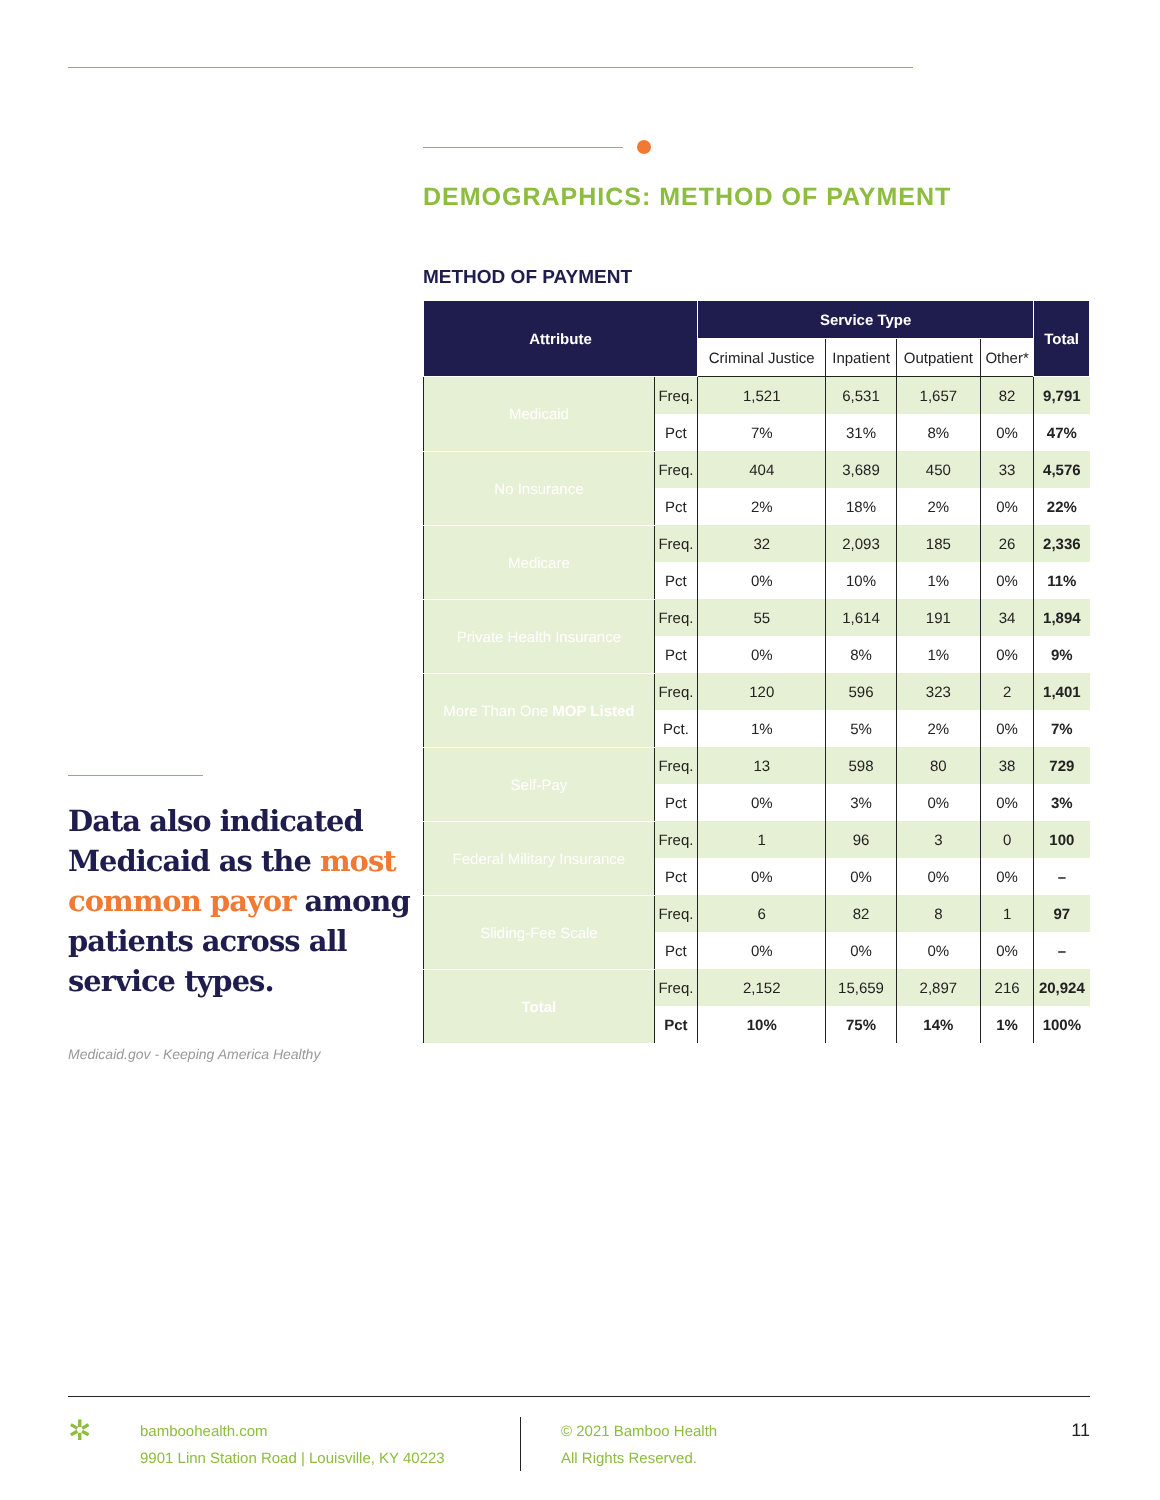Data also indicated Medicaid as the most common payor among patients across all service types.
Medicaid.gov - Keeping America Healthy
DEMOGRAPHICS: METHOD OF PAYMENT
METHOD OF PAYMENT
| Attribute | | Service Type | | | | Total |
| --- | --- | --- | --- | --- | --- | --- |
| | | Criminal Justice | Inpatient | Outpatient | Other* | |
| Medicaid | Freq. | 1,521 | 6,531 | 1,657 | 82 | 9,791 |
| | Pct | 7% | 31% | 8% | 0% | 47% |
| No Insurance | Freq. | 404 | 3,689 | 450 | 33 | 4,576 |
| | Pct | 2% | 18% | 2% | 0% | 22% |
| Medicare | Freq. | 32 | 2,093 | 185 | 26 | 2,336 |
| | Pct | 0% | 10% | 1% | 0% | 11% |
| Private Health Insurance | Freq. | 55 | 1,614 | 191 | 34 | 1,894 |
| | Pct | 0% | 8% | 1% | 0% | 9% |
| More Than One MOP Listed | Freq. | 120 | 596 | 323 | 2 | 1,401 |
| | Pct. | 1% | 5% | 2% | 0% | 7% |
| Self-Pay | Freq. | 13 | 598 | 80 | 38 | 729 |
| | Pct | 0% | 3% | 0% | 0% | 3% |
| Federal Military Insurance | Freq. | 1 | 96 | 3 | 0 | 100 |
| | Pct | 0% | 0% | 0% | 0% | – |
| Sliding-Fee Scale | Freq. | 6 | 82 | 8 | 1 | 97 |
| | Pct | 0% | 0% | 0% | 0% | – |
| Total | Freq. | 2,152 | 15,659 | 2,897 | 216 | 20,924 |
| | Pct | 10% | 75% | 14% | 1% | 100% |
✲
bamboohealth.com
9901 Linn Station Road | Louisville, KY 40223
© 2021 Bamboo Health
All Rights Reserved.
11